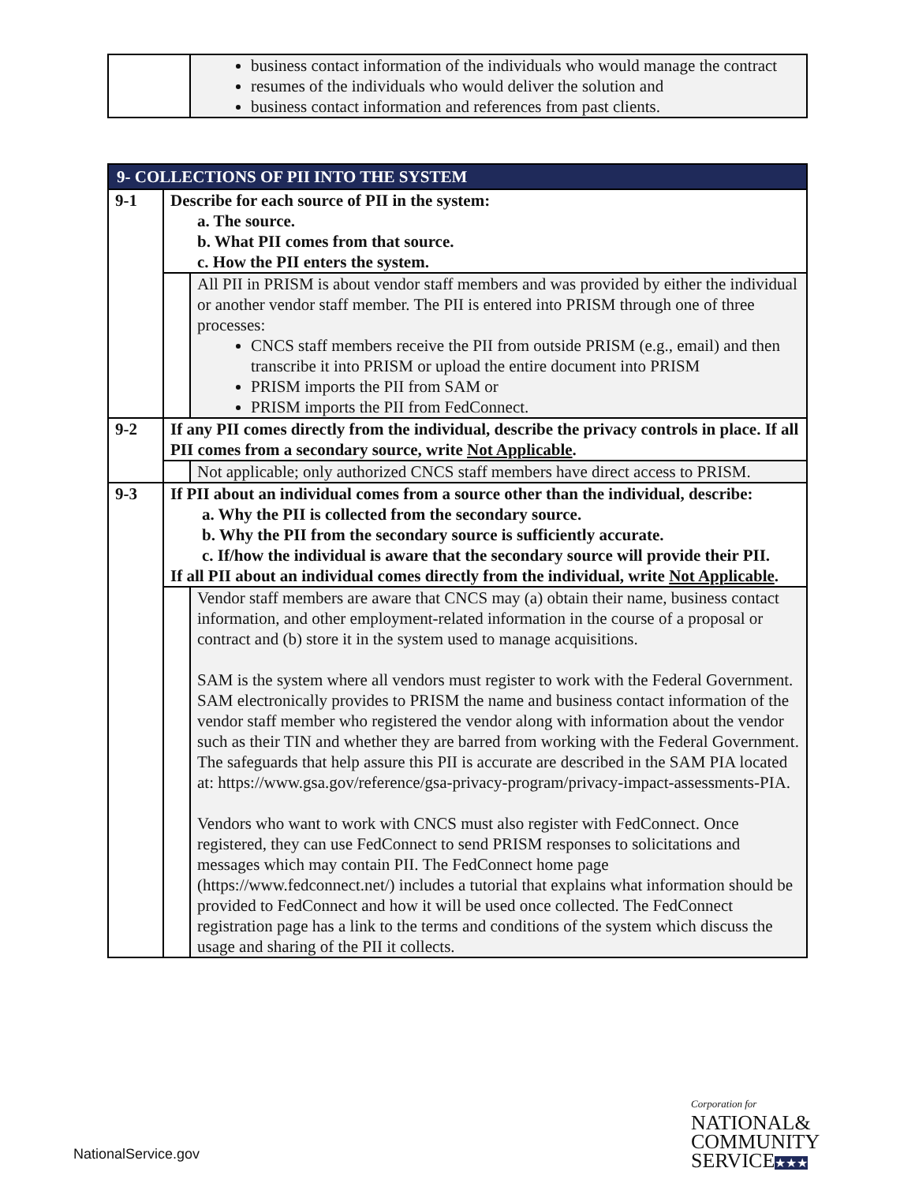| | business contact information of the individuals who would manage the contract resumes of the individuals who would deliver the solution and business contact information and references from past clients. |
| 9- COLLECTIONS OF PII INTO THE SYSTEM | | |
| 9-1 | Describe for each source of PII in the system: a. The source. b. What PII comes from that source. c. How the PII enters the system. | |
| | | All PII in PRISM is about vendor staff members and was provided by either the individual or another vendor staff member. The PII is entered into PRISM through one of three processes: CNCS staff members receive the PII from outside PRISM (e.g., email) and then transcribe it into PRISM or upload the entire document into PRISM PRISM imports the PII from SAM or PRISM imports the PII from FedConnect. |
| 9-2 | If any PII comes directly from the individual, describe the privacy controls in place. If all PII comes from a secondary source, write Not Applicable . | |
| | | Not applicable; only authorized CNCS staff members have direct access to PRISM. |
| 9-3 | If PII about an individual comes from a source other than the individual, describe: a. Why the PII is collected from the secondary source. b. Why the PII from the secondary source is sufficiently accurate. c. If/how the individual is aware that the secondary source will provide their PII. If all PII about an individual comes directly from the individual, write Not Applicable . | |
| | | Vendor staff members are aware that CNCS may (a) obtain their name, business contact information, and other employment-related information in the course of a proposal or contract and (b) store it in the system used to manage acquisitions. SAM is the system where all vendors must register to work with the Federal Government. SAM electronically provides to PRISM the name and business contact information of the vendor staff member who registered the vendor along with information about the vendor such as their TIN and whether they are barred from working with the Federal Government. The safeguards that help assure this PII is accurate are described in the SAM PIA located at: https://www.gsa.gov/reference/gsa-privacy-program/privacy-impact-assessments-PIA. Vendors who want to work with CNCS must also register with FedConnect. Once registered, they can use FedConnect to send PRISM responses to solicitations and messages which may contain PII. The FedConnect home page (https://www.fedconnect.net/) includes a tutorial that explains what information should be provided to FedConnect and how it will be used once collected. The FedConnect registration page has a link to the terms and conditions of the system which discuss the usage and sharing of the PII it collects. |
NationalService.gov
Corporation for
NATIONAL&
COMMUNITY
SERVICE★★★